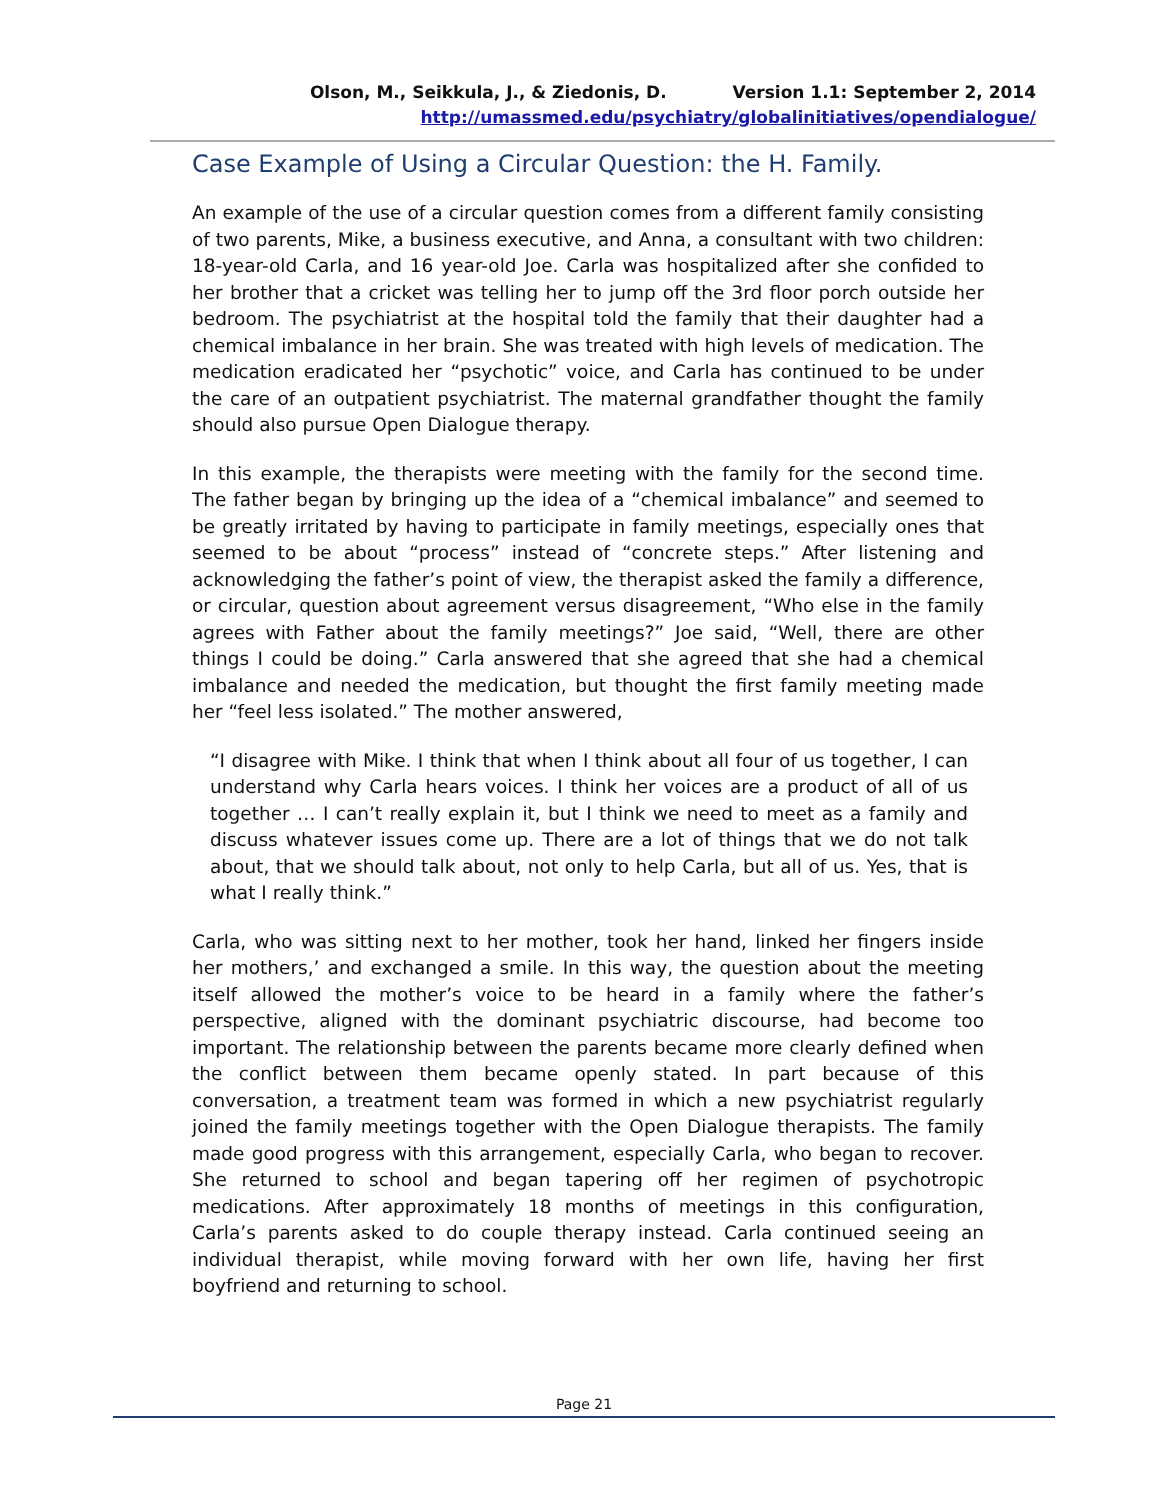Olson, M., Seikkula, J., & Ziedonis, D. Version 1.1: September 2, 2014
http://umassmed.edu/psychiatry/globalinitiatives/opendialogue/
Case Example of Using a Circular Question: the H. Family.
An example of the use of a circular question comes from a different family consisting of two parents, Mike, a business executive, and Anna, a consultant with two children: 18-year-old Carla, and 16 year-old Joe. Carla was hospitalized after she confided to her brother that a cricket was telling her to jump off the 3rd floor porch outside her bedroom. The psychiatrist at the hospital told the family that their daughter had a chemical imbalance in her brain. She was treated with high levels of medication. The medication eradicated her “psychotic” voice, and Carla has continued to be under the care of an outpatient psychiatrist. The maternal grandfather thought the family should also pursue Open Dialogue therapy.
In this example, the therapists were meeting with the family for the second time. The father began by bringing up the idea of a “chemical imbalance” and seemed to be greatly irritated by having to participate in family meetings, especially ones that seemed to be about “process” instead of “concrete steps.” After listening and acknowledging the father’s point of view, the therapist asked the family a difference, or circular, question about agreement versus disagreement, “Who else in the family agrees with Father about the family meetings?” Joe said, “Well, there are other things I could be doing.” Carla answered that she agreed that she had a chemical imbalance and needed the medication, but thought the first family meeting made her “feel less isolated.” The mother answered,
“I disagree with Mike. I think that when I think about all four of us together, I can understand why Carla hears voices. I think her voices are a product of all of us together … I can’t really explain it, but I think we need to meet as a family and discuss whatever issues come up. There are a lot of things that we do not talk about, that we should talk about, not only to help Carla, but all of us. Yes, that is what I really think.”
Carla, who was sitting next to her mother, took her hand, linked her fingers inside her mothers,’ and exchanged a smile. In this way, the question about the meeting itself allowed the mother’s voice to be heard in a family where the father’s perspective, aligned with the dominant psychiatric discourse, had become too important. The relationship between the parents became more clearly defined when the conflict between them became openly stated. In part because of this conversation, a treatment team was formed in which a new psychiatrist regularly joined the family meetings together with the Open Dialogue therapists. The family made good progress with this arrangement, especially Carla, who began to recover. She returned to school and began tapering off her regimen of psychotropic medications. After approximately 18 months of meetings in this configuration, Carla’s parents asked to do couple therapy instead. Carla continued seeing an individual therapist, while moving forward with her own life, having her first boyfriend and returning to school.
Page 21